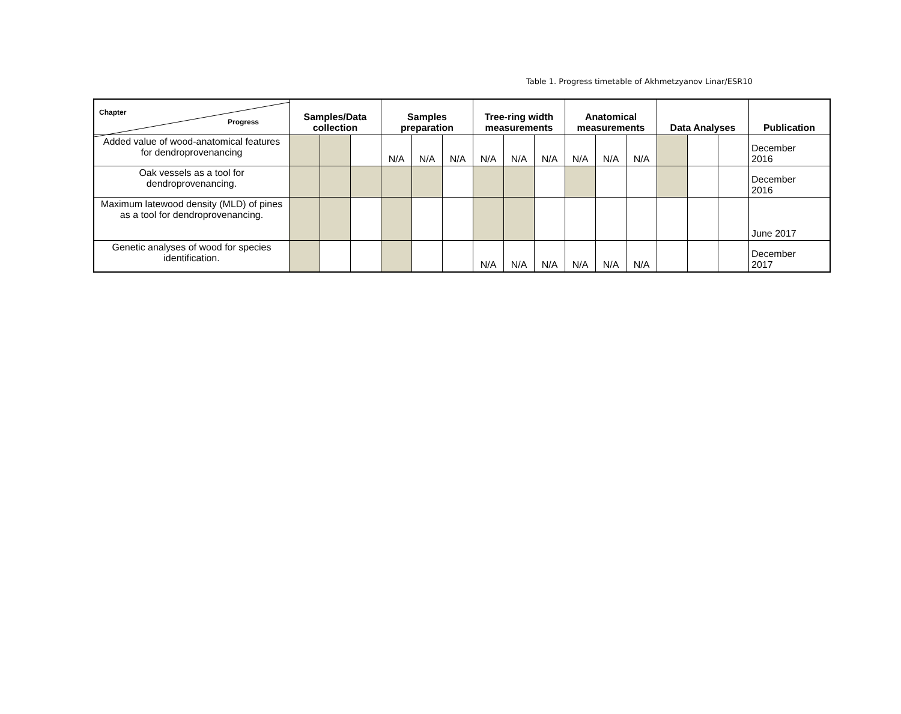Table 1. Progress timetable of Akhmetzyanov Linar/ESR10
| Chapter Progress | Samples/Data collection | | | Samples preparation | | | Tree-ring width measurements | | | Anatomical measurements | | | Data Analyses | | | Publication |
| --- | --- | --- | --- | --- | --- | --- | --- | --- | --- | --- | --- | --- | --- | --- | --- | --- |
| Added value of wood-anatomical features for dendroprovenancing | | | | N/A | N/A | N/A | N/A | N/A | N/A | N/A | N/A | N/A | | | | December 2016 |
| Oak vessels as a tool for dendroprovenancing. | | | | | | | | | | | | | | | | December 2016 |
| Maximum latewood density (MLD) of pines as a tool for dendroprovenancing. | | | | | | | | | | | | | | | | June 2017 |
| Genetic analyses of wood for species identification. | | | | | | | N/A | N/A | N/A | N/A | N/A | N/A | | | | December 2017 |